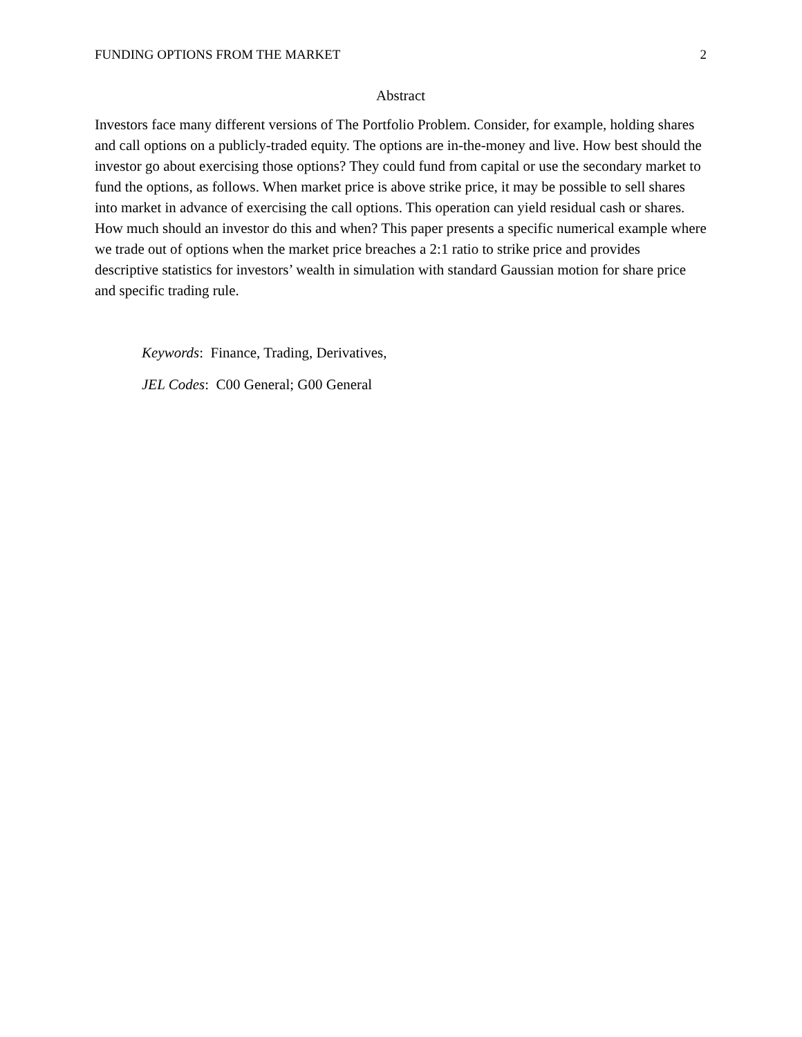FUNDING OPTIONS FROM THE MARKET 2
Abstract
Investors face many different versions of The Portfolio Problem. Consider, for example, holding shares and call options on a publicly-traded equity. The options are in-the-money and live. How best should the investor go about exercising those options? They could fund from capital or use the secondary market to fund the options, as follows. When market price is above strike price, it may be possible to sell shares into market in advance of exercising the call options. This operation can yield residual cash or shares. How much should an investor do this and when? This paper presents a specific numerical example where we trade out of options when the market price breaches a 2:1 ratio to strike price and provides descriptive statistics for investors’ wealth in simulation with standard Gaussian motion for share price and specific trading rule.
Keywords: Finance, Trading, Derivatives,
JEL Codes: C00 General; G00 General